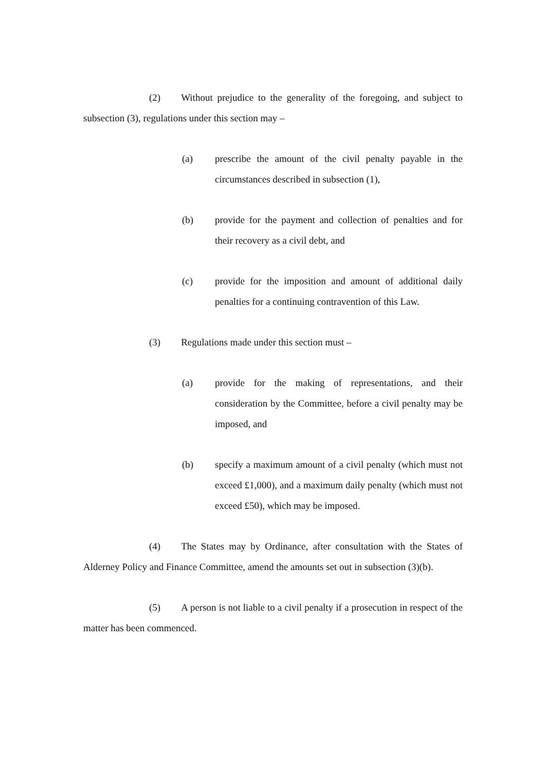(2) Without prejudice to the generality of the foregoing, and subject to subsection (3), regulations under this section may –
(a) prescribe the amount of the civil penalty payable in the circumstances described in subsection (1),
(b) provide for the payment and collection of penalties and for their recovery as a civil debt, and
(c) provide for the imposition and amount of additional daily penalties for a continuing contravention of this Law.
(3) Regulations made under this section must –
(a) provide for the making of representations, and their consideration by the Committee, before a civil penalty may be imposed, and
(b) specify a maximum amount of a civil penalty (which must not exceed £1,000), and a maximum daily penalty (which must not exceed £50), which may be imposed.
(4) The States may by Ordinance, after consultation with the States of Alderney Policy and Finance Committee, amend the amounts set out in subsection (3)(b).
(5) A person is not liable to a civil penalty if a prosecution in respect of the matter has been commenced.